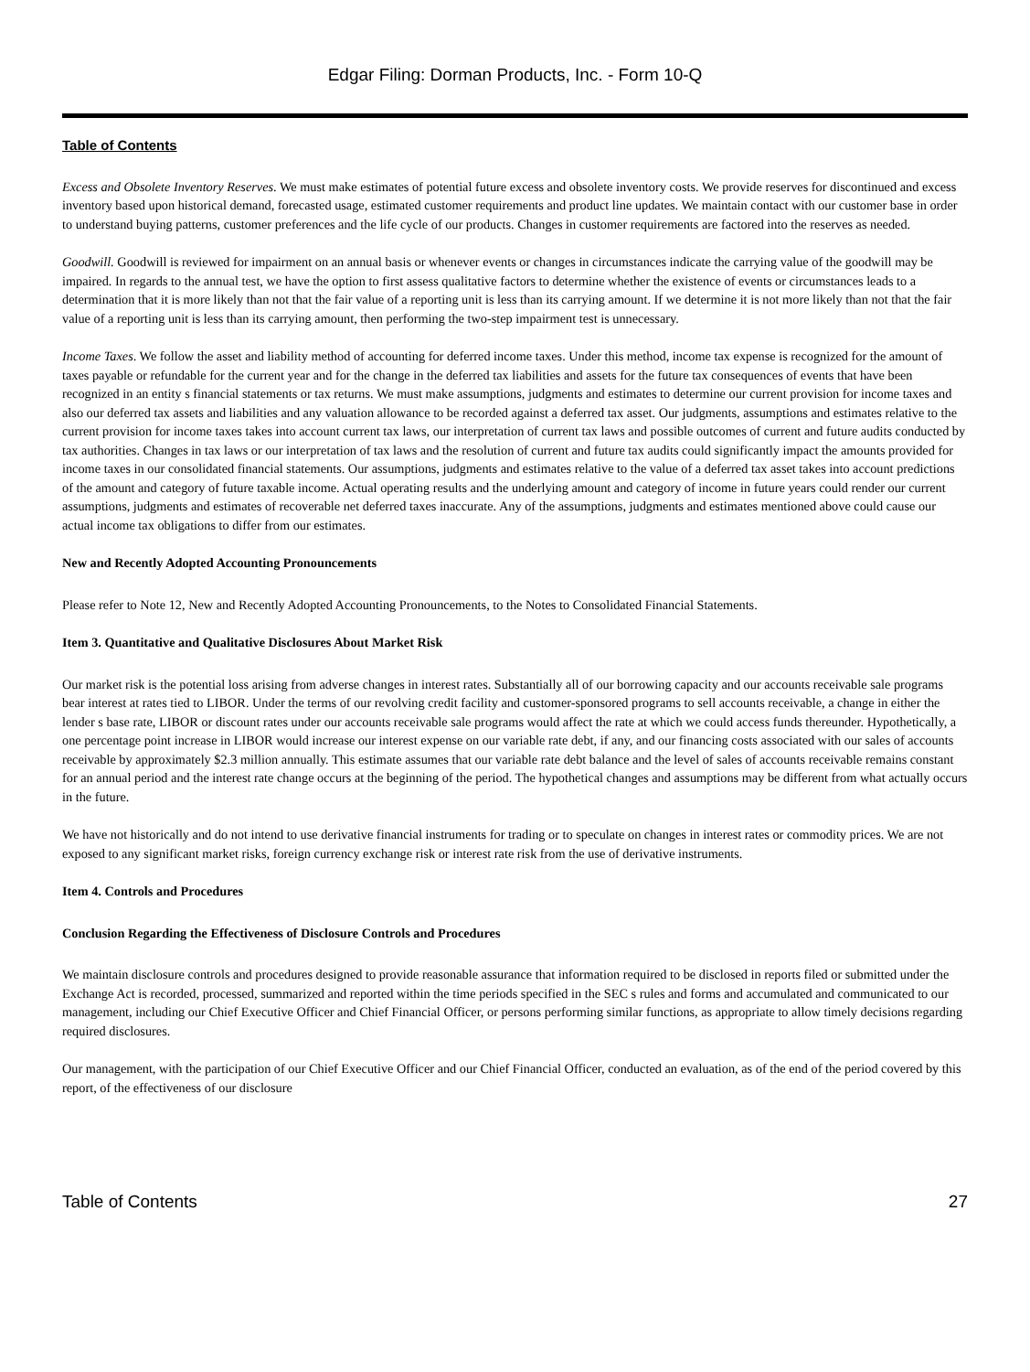Edgar Filing: Dorman Products, Inc. - Form 10-Q
Table of Contents
Excess and Obsolete Inventory Reserves. We must make estimates of potential future excess and obsolete inventory costs. We provide reserves for discontinued and excess inventory based upon historical demand, forecasted usage, estimated customer requirements and product line updates. We maintain contact with our customer base in order to understand buying patterns, customer preferences and the life cycle of our products. Changes in customer requirements are factored into the reserves as needed.
Goodwill. Goodwill is reviewed for impairment on an annual basis or whenever events or changes in circumstances indicate the carrying value of the goodwill may be impaired. In regards to the annual test, we have the option to first assess qualitative factors to determine whether the existence of events or circumstances leads to a determination that it is more likely than not that the fair value of a reporting unit is less than its carrying amount. If we determine it is not more likely than not that the fair value of a reporting unit is less than its carrying amount, then performing the two-step impairment test is unnecessary.
Income Taxes. We follow the asset and liability method of accounting for deferred income taxes. Under this method, income tax expense is recognized for the amount of taxes payable or refundable for the current year and for the change in the deferred tax liabilities and assets for the future tax consequences of events that have been recognized in an entity s financial statements or tax returns. We must make assumptions, judgments and estimates to determine our current provision for income taxes and also our deferred tax assets and liabilities and any valuation allowance to be recorded against a deferred tax asset. Our judgments, assumptions and estimates relative to the current provision for income taxes takes into account current tax laws, our interpretation of current tax laws and possible outcomes of current and future audits conducted by tax authorities. Changes in tax laws or our interpretation of tax laws and the resolution of current and future tax audits could significantly impact the amounts provided for income taxes in our consolidated financial statements. Our assumptions, judgments and estimates relative to the value of a deferred tax asset takes into account predictions of the amount and category of future taxable income. Actual operating results and the underlying amount and category of income in future years could render our current assumptions, judgments and estimates of recoverable net deferred taxes inaccurate. Any of the assumptions, judgments and estimates mentioned above could cause our actual income tax obligations to differ from our estimates.
New and Recently Adopted Accounting Pronouncements
Please refer to Note 12, New and Recently Adopted Accounting Pronouncements, to the Notes to Consolidated Financial Statements.
Item 3. Quantitative and Qualitative Disclosures About Market Risk
Our market risk is the potential loss arising from adverse changes in interest rates. Substantially all of our borrowing capacity and our accounts receivable sale programs bear interest at rates tied to LIBOR. Under the terms of our revolving credit facility and customer-sponsored programs to sell accounts receivable, a change in either the lender s base rate, LIBOR or discount rates under our accounts receivable sale programs would affect the rate at which we could access funds thereunder. Hypothetically, a one percentage point increase in LIBOR would increase our interest expense on our variable rate debt, if any, and our financing costs associated with our sales of accounts receivable by approximately $2.3 million annually. This estimate assumes that our variable rate debt balance and the level of sales of accounts receivable remains constant for an annual period and the interest rate change occurs at the beginning of the period. The hypothetical changes and assumptions may be different from what actually occurs in the future.
We have not historically and do not intend to use derivative financial instruments for trading or to speculate on changes in interest rates or commodity prices. We are not exposed to any significant market risks, foreign currency exchange risk or interest rate risk from the use of derivative instruments.
Item 4. Controls and Procedures
Conclusion Regarding the Effectiveness of Disclosure Controls and Procedures
We maintain disclosure controls and procedures designed to provide reasonable assurance that information required to be disclosed in reports filed or submitted under the Exchange Act is recorded, processed, summarized and reported within the time periods specified in the SEC s rules and forms and accumulated and communicated to our management, including our Chief Executive Officer and Chief Financial Officer, or persons performing similar functions, as appropriate to allow timely decisions regarding required disclosures.
Our management, with the participation of our Chief Executive Officer and our Chief Financial Officer, conducted an evaluation, as of the end of the period covered by this report, of the effectiveness of our disclosure
Table of Contents 27